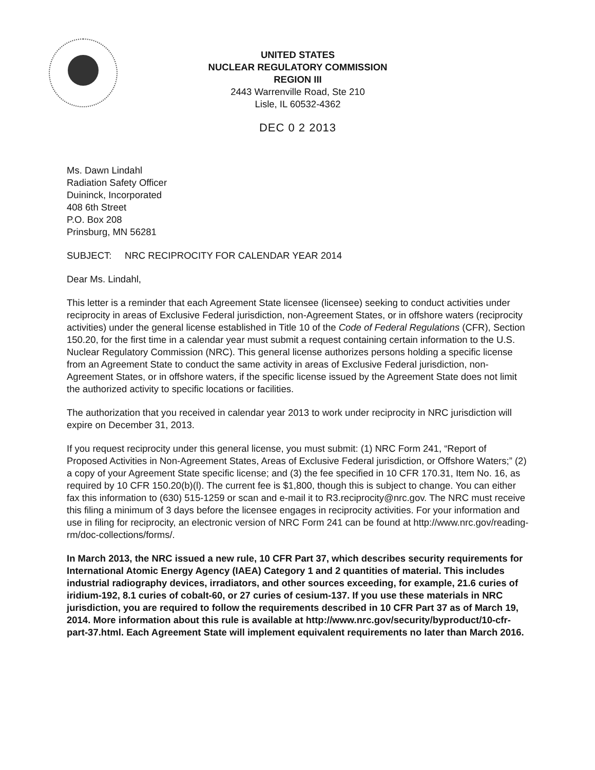UNITED STATES
NUCLEAR REGULATORY COMMISSION
REGION III
2443 Warrenville Road, Ste 210
Lisle, IL 60532-4362
DEC 0 2 2013
Ms. Dawn Lindahl
Radiation Safety Officer
Duininck, Incorporated
408 6th Street
P.O. Box 208
Prinsburg, MN 56281
SUBJECT: NRC RECIPROCITY FOR CALENDAR YEAR 2014
Dear Ms. Lindahl,
This letter is a reminder that each Agreement State licensee (licensee) seeking to conduct activities under reciprocity in areas of Exclusive Federal jurisdiction, non-Agreement States, or in offshore waters (reciprocity activities) under the general license established in Title 10 of the Code of Federal Regulations (CFR), Section 150.20, for the first time in a calendar year must submit a request containing certain information to the U.S. Nuclear Regulatory Commission (NRC). This general license authorizes persons holding a specific license from an Agreement State to conduct the same activity in areas of Exclusive Federal jurisdiction, non-Agreement States, or in offshore waters, if the specific license issued by the Agreement State does not limit the authorized activity to specific locations or facilities.
The authorization that you received in calendar year 2013 to work under reciprocity in NRC jurisdiction will expire on December 31, 2013.
If you request reciprocity under this general license, you must submit: (1) NRC Form 241, “Report of Proposed Activities in Non-Agreement States, Areas of Exclusive Federal jurisdiction, or Offshore Waters;” (2) a copy of your Agreement State specific license; and (3) the fee specified in 10 CFR 170.31, Item No. 16, as required by 10 CFR 150.20(b)(l). The current fee is $1,800, though this is subject to change. You can either fax this information to (630) 515-1259 or scan and e-mail it to R3.reciprocity@nrc.gov. The NRC must receive this filing a minimum of 3 days before the licensee engages in reciprocity activities. For your information and use in filing for reciprocity, an electronic version of NRC Form 241 can be found at http://www.nrc.gov/reading-rm/doc-collections/forms/.
In March 2013, the NRC issued a new rule, 10 CFR Part 37, which describes security requirements for International Atomic Energy Agency (IAEA) Category 1 and 2 quantities of material. This includes industrial radiography devices, irradiators, and other sources exceeding, for example, 21.6 curies of iridium-192, 8.1 curies of cobalt-60, or 27 curies of cesium-137. If you use these materials in NRC jurisdiction, you are required to follow the requirements described in 10 CFR Part 37 as of March 19, 2014. More information about this rule is available at http://www.nrc.gov/security/byproduct/10-cfr-part-37.html. Each Agreement State will implement equivalent requirements no later than March 2016.